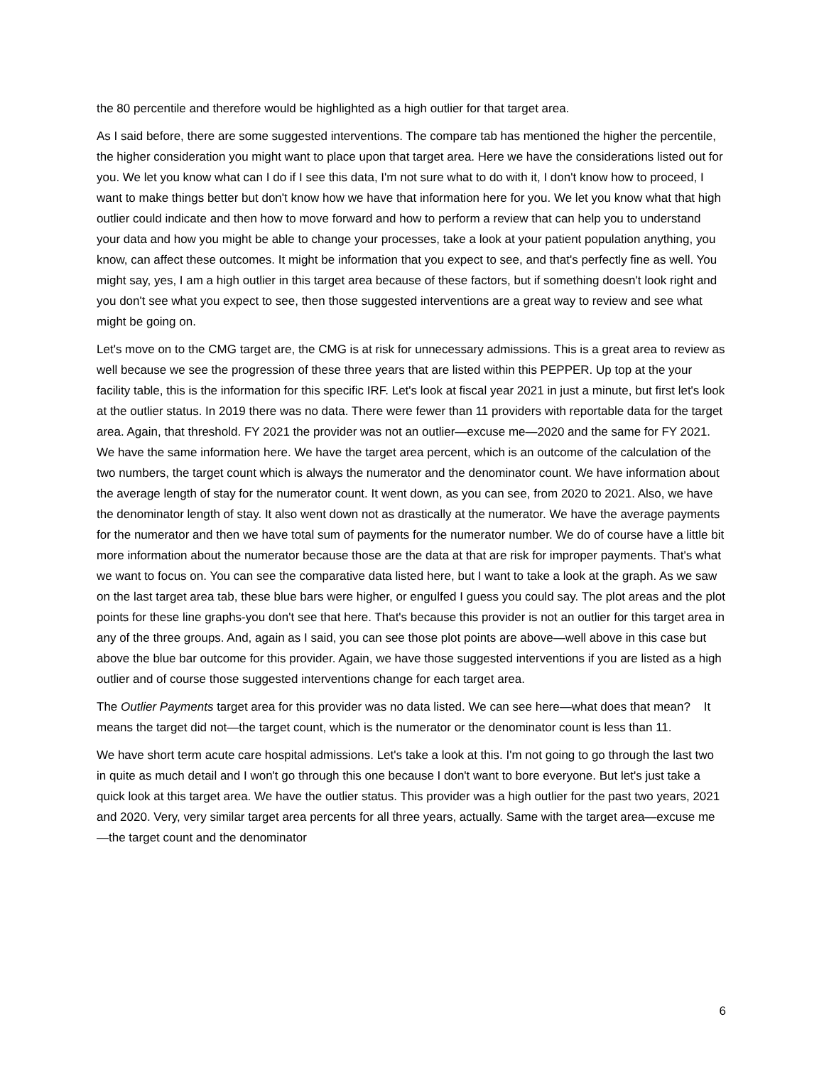the 80 percentile and therefore would be highlighted as a high outlier for that target area.
As I said before, there are some suggested interventions. The compare tab has mentioned the higher the percentile, the higher consideration you might want to place upon that target area. Here we have the considerations listed out for you. We let you know what can I do if I see this data, I'm not sure what to do with it, I don't know how to proceed, I want to make things better but don't know how we have that information here for you. We let you know what that high outlier could indicate and then how to move forward and how to perform a review that can help you to understand your data and how you might be able to change your processes, take a look at your patient population anything, you know, can affect these outcomes. It might be information that you expect to see, and that's perfectly fine as well. You might say, yes, I am a high outlier in this target area because of these factors, but if something doesn't look right and you don't see what you expect to see, then those suggested interventions are a great way to review and see what might be going on.
Let's move on to the CMG target are, the CMG is at risk for unnecessary admissions. This is a great area to review as well because we see the progression of these three years that are listed within this PEPPER. Up top at the your facility table, this is the information for this specific IRF. Let's look at fiscal year 2021 in just a minute, but first let's look at the outlier status. In 2019 there was no data. There were fewer than 11 providers with reportable data for the target area. Again, that threshold. FY 2021 the provider was not an outlier—excuse me—2020 and the same for FY 2021. We have the same information here. We have the target area percent, which is an outcome of the calculation of the two numbers, the target count which is always the numerator and the denominator count. We have information about the average length of stay for the numerator count. It went down, as you can see, from 2020 to 2021. Also, we have the denominator length of stay. It also went down not as drastically at the numerator. We have the average payments for the numerator and then we have total sum of payments for the numerator number. We do of course have a little bit more information about the numerator because those are the data at that are risk for improper payments. That's what we want to focus on. You can see the comparative data listed here, but I want to take a look at the graph. As we saw on the last target area tab, these blue bars were higher, or engulfed I guess you could say. The plot areas and the plot points for these line graphs-you don't see that here. That's because this provider is not an outlier for this target area in any of the three groups. And, again as I said, you can see those plot points are above—well above in this case but above the blue bar outcome for this provider. Again, we have those suggested interventions if you are listed as a high outlier and of course those suggested interventions change for each target area.
The Outlier Payments target area for this provider was no data listed. We can see here—what does that mean? It means the target did not—the target count, which is the numerator or the denominator count is less than 11.
We have short term acute care hospital admissions. Let's take a look at this. I'm not going to go through the last two in quite as much detail and I won't go through this one because I don't want to bore everyone. But let's just take a quick look at this target area. We have the outlier status. This provider was a high outlier for the past two years, 2021 and 2020. Very, very similar target area percents for all three years, actually. Same with the target area—excuse me—the target count and the denominator
6